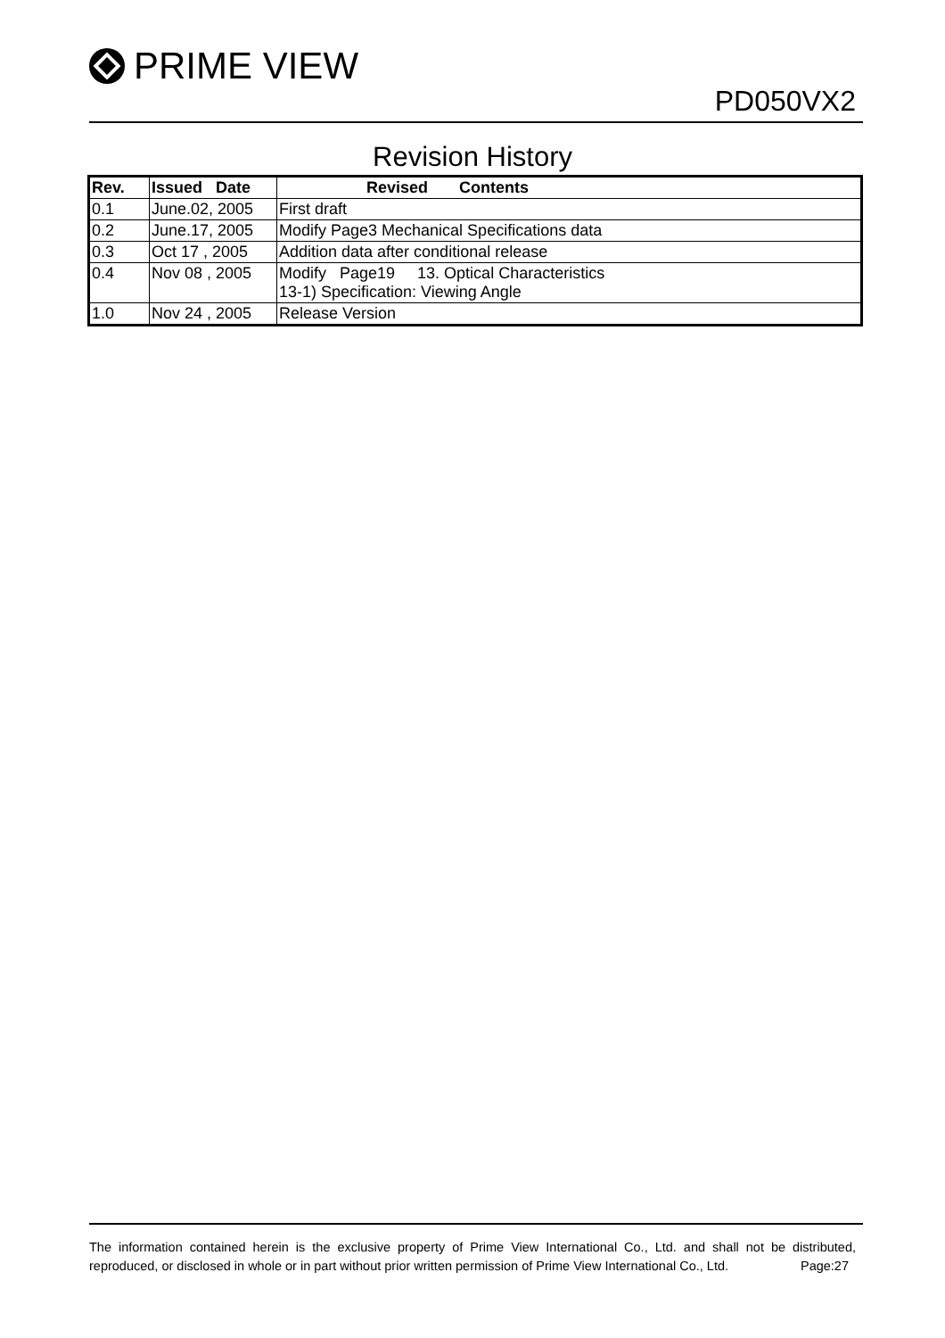PRIME VIEW
PD050VX2
Revision History
| Rev. | Issued Date | Revised Contents |
| --- | --- | --- |
| 0.1 | June.02, 2005 | First draft |
| 0.2 | June.17, 2005 | Modify Page3 Mechanical Specifications data |
| 0.3 | Oct 17 , 2005 | Addition data after conditional release |
| 0.4 | Nov 08 , 2005 | Modify Page19 13. Optical Characteristics 13-1) Specification: Viewing Angle |
| 1.0 | Nov 24 , 2005 | Release Version |
The information contained herein is the exclusive property of Prime View International Co., Ltd. and shall not be distributed, reproduced, or disclosed in whole or in part without prior written permission of Prime View International Co., Ltd. Page:27